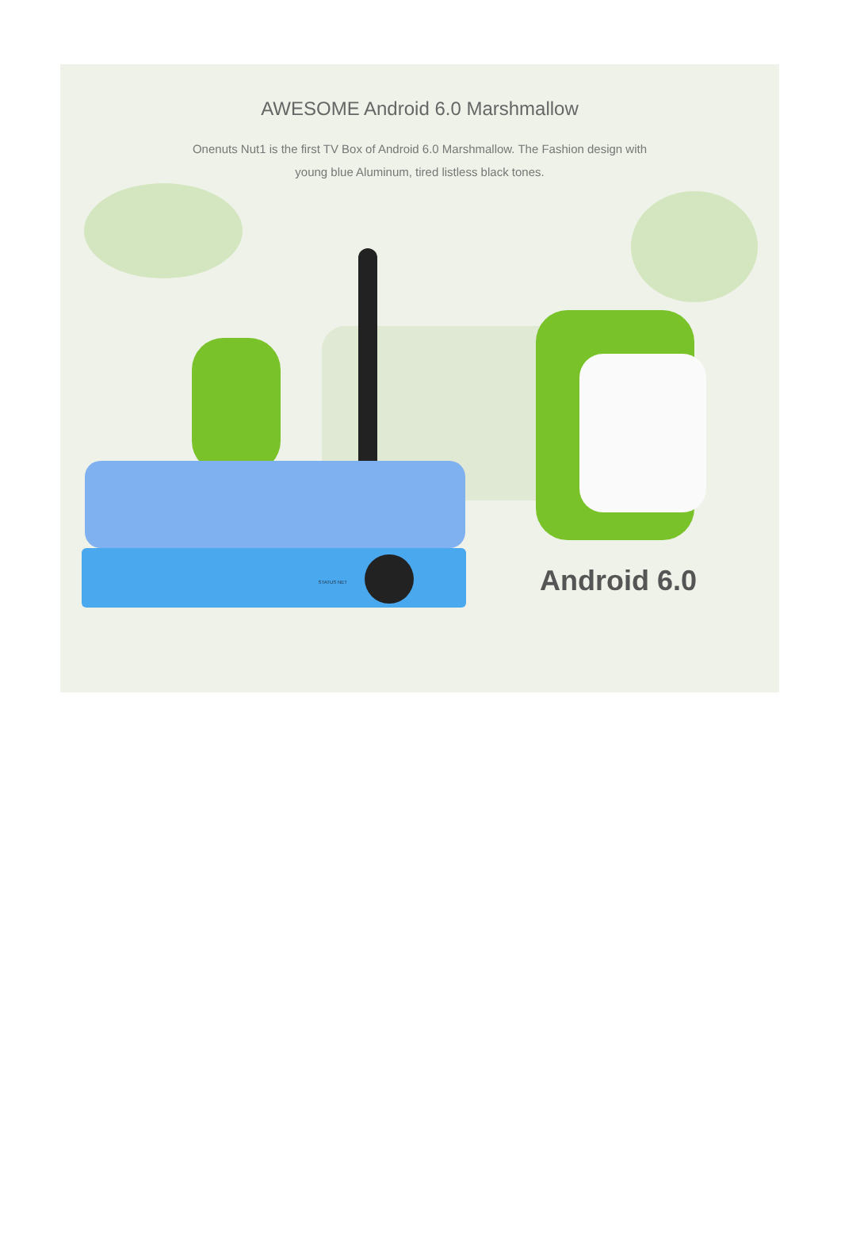AWESOME Android 6.0 Marshmallow
Onenuts Nut1 is the first TV Box of Android 6.0 Marshmallow. The Fashion design with
young blue Aluminum, tired listless black tones.
STATUS NET
Android 6.0